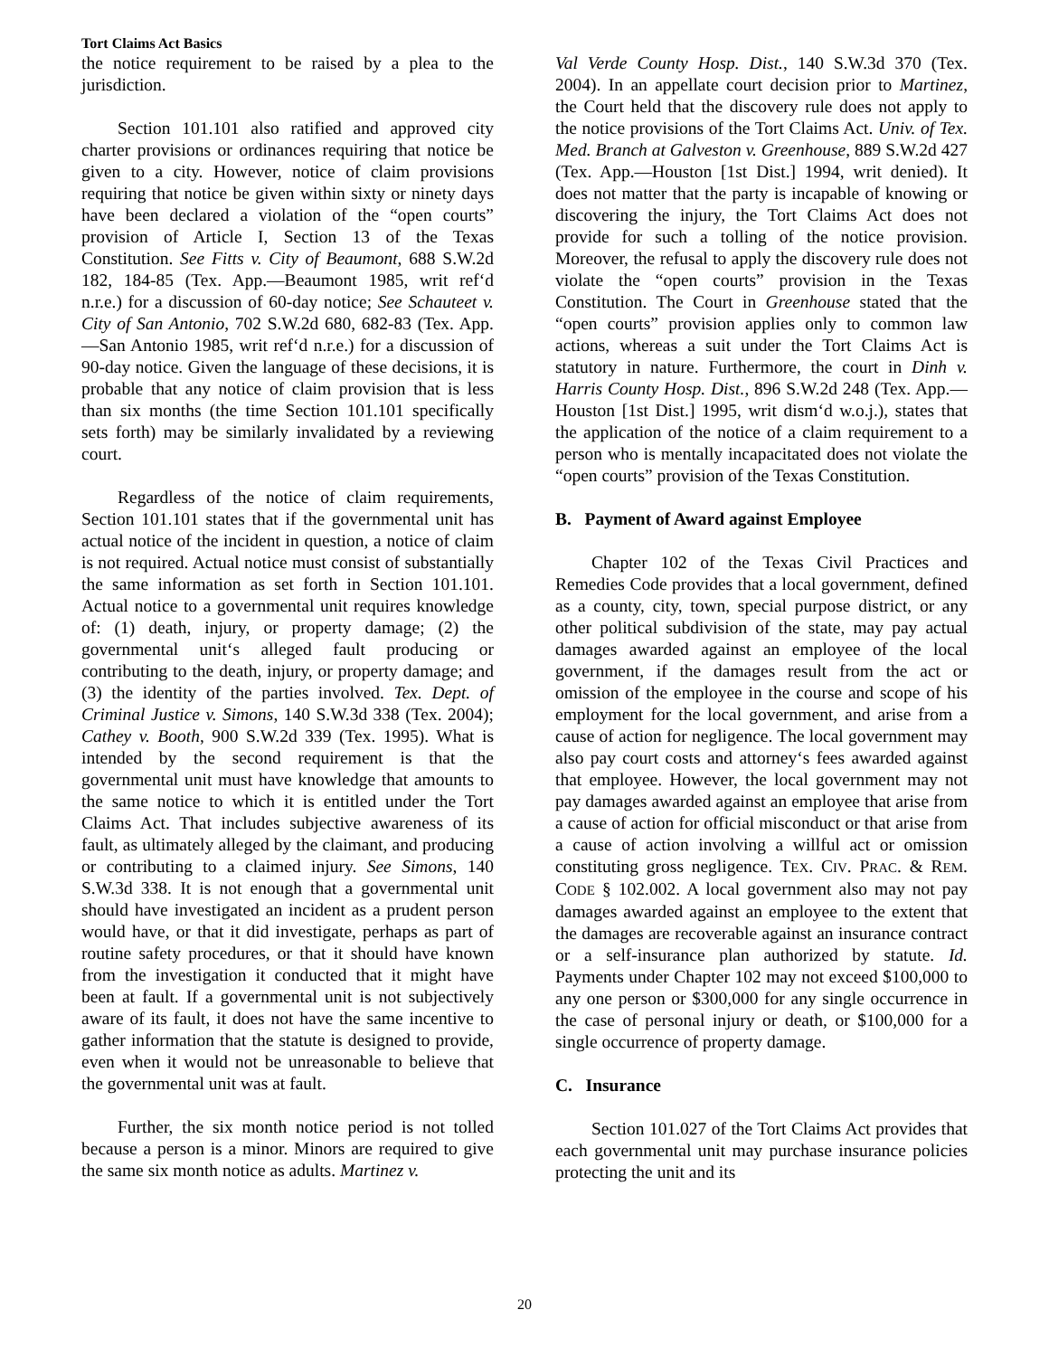Tort Claims Act Basics
the notice requirement to be raised by a plea to the jurisdiction.
Section 101.101 also ratified and approved city charter provisions or ordinances requiring that notice be given to a city. However, notice of claim provisions requiring that notice be given within sixty or ninety days have been declared a violation of the “open courts” provision of Article I, Section 13 of the Texas Constitution. See Fitts v. City of Beaumont, 688 S.W.2d 182, 184-85 (Tex. App.—Beaumont 1985, writ ref‘d n.r.e.) for a discussion of 60-day notice; See Schauteet v. City of San Antonio, 702 S.W.2d 680, 682-83 (Tex. App.—San Antonio 1985, writ ref‘d n.r.e.) for a discussion of 90-day notice. Given the language of these decisions, it is probable that any notice of claim provision that is less than six months (the time Section 101.101 specifically sets forth) may be similarly invalidated by a reviewing court.
Regardless of the notice of claim requirements, Section 101.101 states that if the governmental unit has actual notice of the incident in question, a notice of claim is not required. Actual notice must consist of substantially the same information as set forth in Section 101.101. Actual notice to a governmental unit requires knowledge of: (1) death, injury, or property damage; (2) the governmental unit‘s alleged fault producing or contributing to the death, injury, or property damage; and (3) the identity of the parties involved. Tex. Dept. of Criminal Justice v. Simons, 140 S.W.3d 338 (Tex. 2004); Cathey v. Booth, 900 S.W.2d 339 (Tex. 1995). What is intended by the second requirement is that the governmental unit must have knowledge that amounts to the same notice to which it is entitled under the Tort Claims Act. That includes subjective awareness of its fault, as ultimately alleged by the claimant, and producing or contributing to a claimed injury. See Simons, 140 S.W.3d 338. It is not enough that a governmental unit should have investigated an incident as a prudent person would have, or that it did investigate, perhaps as part of routine safety procedures, or that it should have known from the investigation it conducted that it might have been at fault. If a governmental unit is not subjectively aware of its fault, it does not have the same incentive to gather information that the statute is designed to provide, even when it would not be unreasonable to believe that the governmental unit was at fault.
Further, the six month notice period is not tolled because a person is a minor. Minors are required to give the same six month notice as adults. Martinez v.
Val Verde County Hosp. Dist., 140 S.W.3d 370 (Tex. 2004). In an appellate court decision prior to Martinez, the Court held that the discovery rule does not apply to the notice provisions of the Tort Claims Act. Univ. of Tex. Med. Branch at Galveston v. Greenhouse, 889 S.W.2d 427 (Tex. App.—Houston [1st Dist.] 1994, writ denied). It does not matter that the party is incapable of knowing or discovering the injury, the Tort Claims Act does not provide for such a tolling of the notice provision. Moreover, the refusal to apply the discovery rule does not violate the “open courts” provision in the Texas Constitution. The Court in Greenhouse stated that the “open courts” provision applies only to common law actions, whereas a suit under the Tort Claims Act is statutory in nature. Furthermore, the court in Dinh v. Harris County Hosp. Dist., 896 S.W.2d 248 (Tex. App.—Houston [1st Dist.] 1995, writ dism‘d w.o.j.), states that the application of the notice of a claim requirement to a person who is mentally incapacitated does not violate the “open courts” provision of the Texas Constitution.
B. Payment of Award against Employee
Chapter 102 of the Texas Civil Practices and Remedies Code provides that a local government, defined as a county, city, town, special purpose district, or any other political subdivision of the state, may pay actual damages awarded against an employee of the local government, if the damages result from the act or omission of the employee in the course and scope of his employment for the local government, and arise from a cause of action for negligence. The local government may also pay court costs and attorney‘s fees awarded against that employee. However, the local government may not pay damages awarded against an employee that arise from a cause of action for official misconduct or that arise from a cause of action involving a willful act or omission constituting gross negligence. TEX. CIV. PRAC. & REM. CODE § 102.002. A local government also may not pay damages awarded against an employee to the extent that the damages are recoverable against an insurance contract or a self-insurance plan authorized by statute. Id. Payments under Chapter 102 may not exceed $100,000 to any one person or $300,000 for any single occurrence in the case of personal injury or death, or $100,000 for a single occurrence of property damage.
C. Insurance
Section 101.027 of the Tort Claims Act provides that each governmental unit may purchase insurance policies protecting the unit and its
20